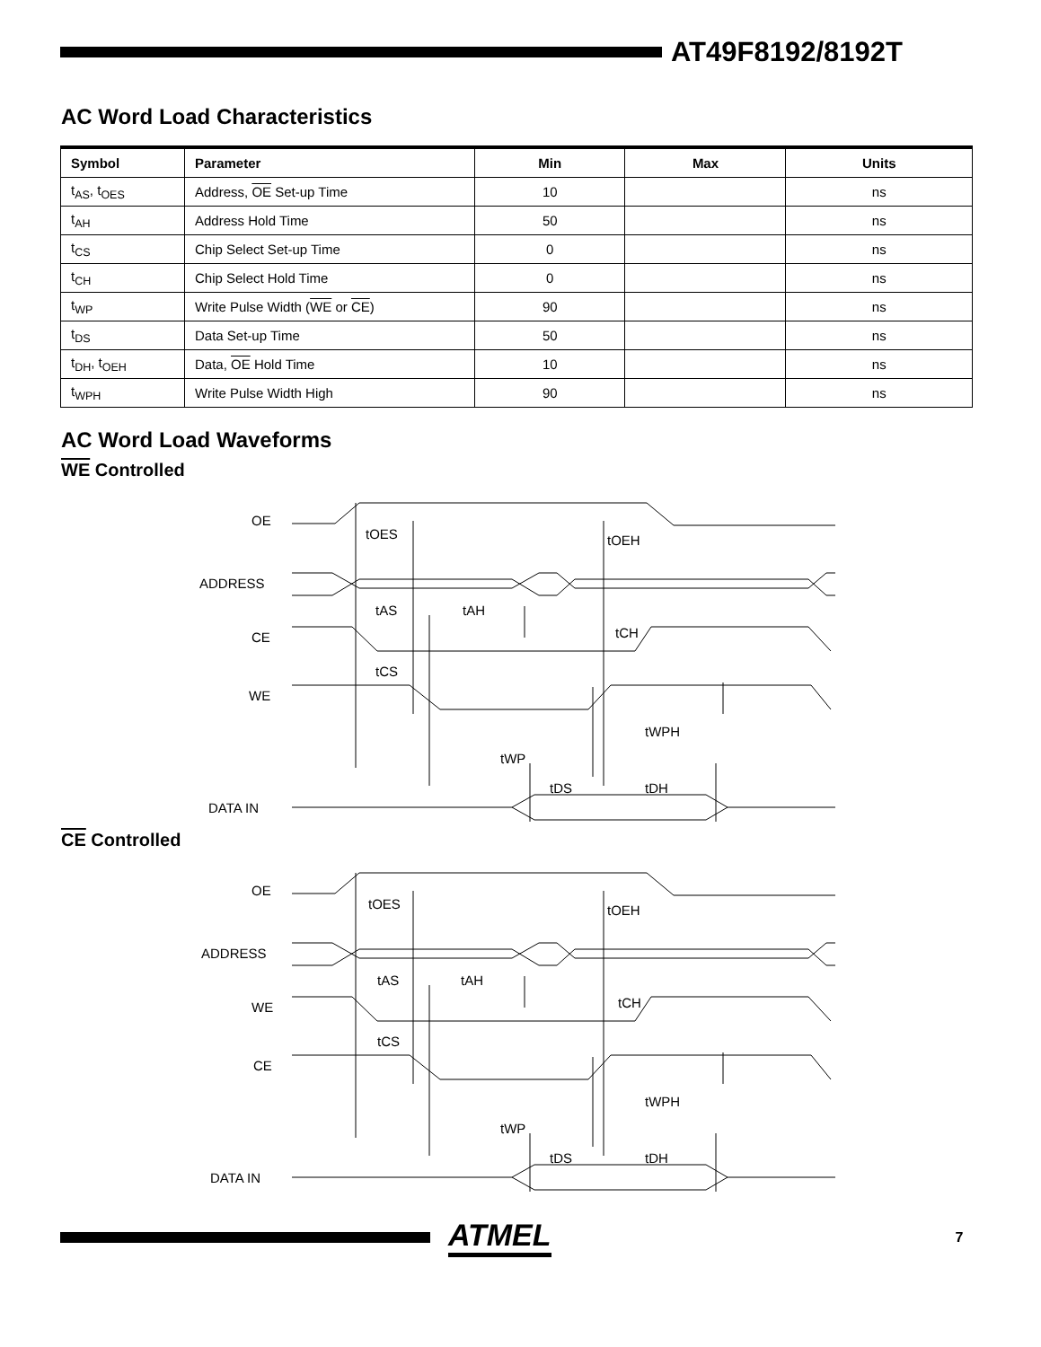AT49F8192/8192T
AC Word Load Characteristics
| Symbol | Parameter | Min | Max | Units |
| --- | --- | --- | --- | --- |
| t<sub>AS</sub>, t<sub>OES</sub> | Address, OE Set-up Time | 10 | | ns |
| t<sub>AH</sub> | Address Hold Time | 50 | | ns |
| t<sub>CS</sub> | Chip Select Set-up Time | 0 | | ns |
| t<sub>CH</sub> | Chip Select Hold Time | 0 | | ns |
| t<sub>WP</sub> | Write Pulse Width ( WE or CE ) | 90 | | ns |
| t<sub>DS</sub> | Data Set-up Time | 50 | | ns |
| t<sub>DH</sub>, t<sub>OEH</sub> | Data, OE Hold Time | 10 | | ns |
| t<sub>WPH</sub> | Write Pulse Width High | 90 | | ns |
AC Word Load Waveforms
WE Controlled
OE
ADDRESS
CE
WE
DATA IN
tOES
tOEH
tAS
tAH
tCH
tCS
tWPH
tWP
tDS
tDH
CE Controlled
OE
ADDRESS
WE
CE
DATA IN
tOES
tOEH
tAS
tAH
tCH
tCS
tWPH
tWP
tDS
tDH
ATMEL
7